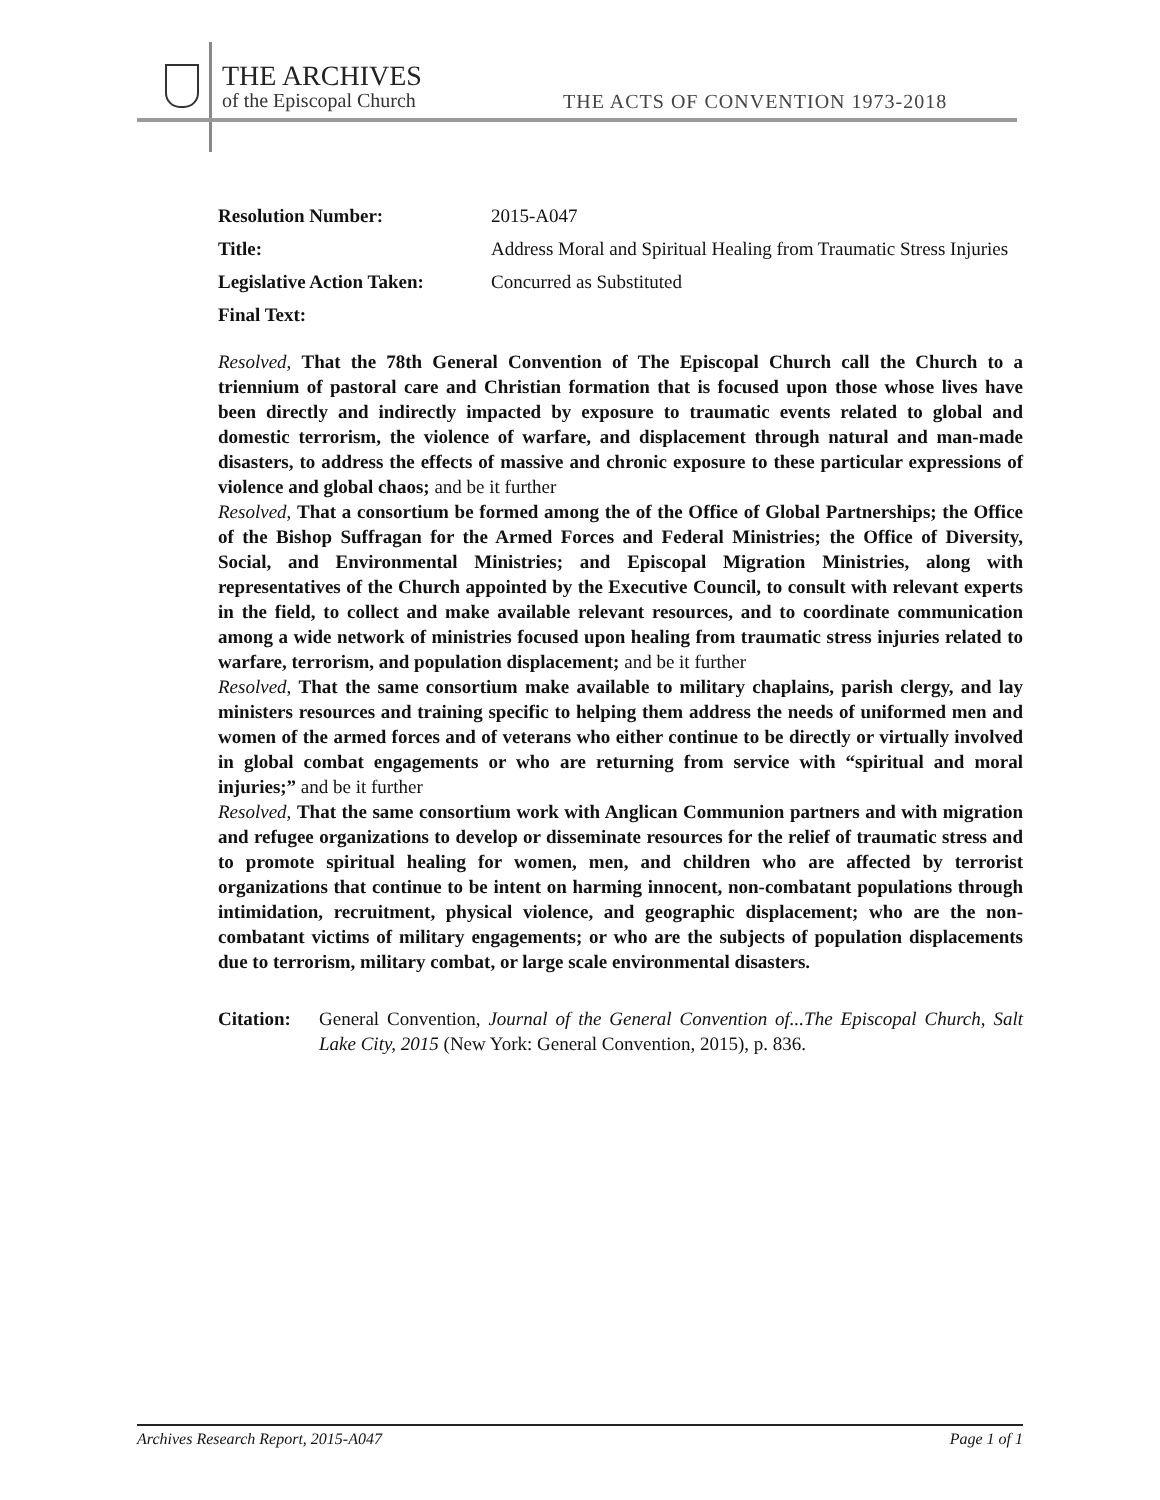THE ARCHIVES
of the Episcopal Church
THE ACTS OF CONVENTION 1973-2018
Resolution Number: 2015-A047
Title: Address Moral and Spiritual Healing from Traumatic Stress Injuries
Legislative Action Taken:
Concurred as Substituted
Final Text:
Resolved, That the 78th General Convention of The Episcopal Church call the Church to a triennium of pastoral care and Christian formation that is focused upon those whose lives have been directly and indirectly impacted by exposure to traumatic events related to global and domestic terrorism, the violence of warfare, and displacement through natural and man-made disasters, to address the effects of massive and chronic exposure to these particular expressions of violence and global chaos; and be it further
Resolved, That a consortium be formed among the of the Office of Global Partnerships; the Office of the Bishop Suffragan for the Armed Forces and Federal Ministries; the Office of Diversity, Social, and Environmental Ministries; and Episcopal Migration Ministries, along with representatives of the Church appointed by the Executive Council, to consult with relevant experts in the field, to collect and make available relevant resources, and to coordinate communication among a wide network of ministries focused upon healing from traumatic stress injuries related to warfare, terrorism, and population displacement; and be it further
Resolved, That the same consortium make available to military chaplains, parish clergy, and lay ministers resources and training specific to helping them address the needs of uniformed men and women of the armed forces and of veterans who either continue to be directly or virtually involved in global combat engagements or who are returning from service with “spiritual and moral injuries;” and be it further
Resolved, That the same consortium work with Anglican Communion partners and with migration and refugee organizations to develop or disseminate resources for the relief of traumatic stress and to promote spiritual healing for women, men, and children who are affected by terrorist organizations that continue to be intent on harming innocent, non-combatant populations through intimidation, recruitment, physical violence, and geographic displacement; who are the non-combatant victims of military engagements; or who are the subjects of population displacements due to terrorism, military combat, or large scale environmental disasters.
Citation:
General Convention, Journal of the General Convention of...The Episcopal Church, Salt Lake City, 2015 (New York: General Convention, 2015), p. 836.
Archives Research Report, 2015-A047 Page 1 of 1